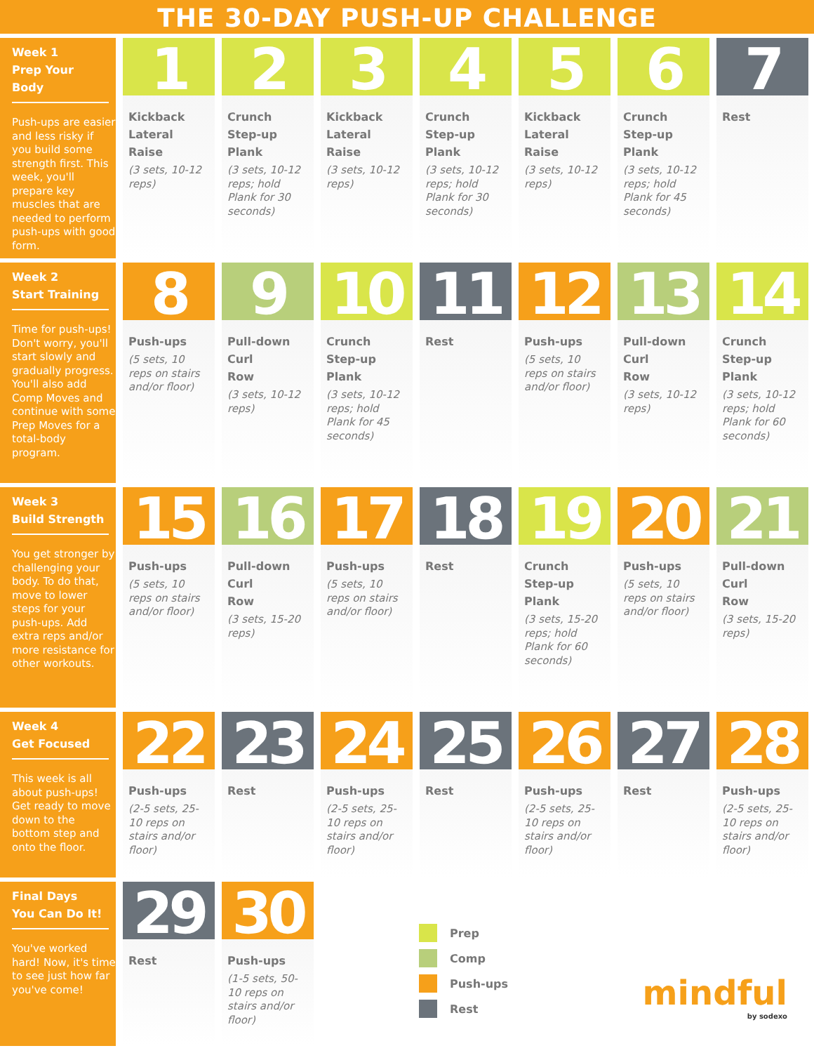THE 30-DAY PUSH-UP CHALLENGE
| Week 1 Prep Your Body Push-ups are easier and less risky if you build some strength first. This week, you'll prepare key muscles that are needed to perform push-ups with good form. | 1 Kickback Lateral Raise (3 sets, 10-12 reps) | 2 Crunch Step-up Plank (3 sets, 10-12 reps; hold Plank for 30 seconds) | 3 Kickback Lateral Raise (3 sets, 10-12 reps) | 4 Crunch Step-up Plank (3 sets, 10-12 reps; hold Plank for 30 seconds) | 5 Kickback Lateral Raise (3 sets, 10-12 reps) | 6 Crunch Step-up Plank (3 sets, 10-12 reps; hold Plank for 45 seconds) | 7 Rest |
| Week 2 Start Training Time for push-ups! Don't worry, you'll start slowly and gradually progress. You'll also add Comp Moves and continue with some Prep Moves for a total-body program. | 8 Push-ups (5 sets, 10 reps on stairs and/or floor) | 9 Pull-down Curl Row (3 sets, 10-12 reps) | 10 Crunch Step-up Plank (3 sets, 10-12 reps; hold Plank for 45 seconds) | 11 Rest | 12 Push-ups (5 sets, 10 reps on stairs and/or floor) | 13 Pull-down Curl Row (3 sets, 10-12 reps) | 14 Crunch Step-up Plank (3 sets, 10-12 reps; hold Plank for 60 seconds) |
| Week 3 Build Strength You get stronger by challenging your body. To do that, move to lower steps for your push-ups. Add extra reps and/or more resistance for other workouts. | 15 Push-ups (5 sets, 10 reps on stairs and/or floor) | 16 Pull-down Curl Row (3 sets, 15-20 reps) | 17 Push-ups (5 sets, 10 reps on stairs and/or floor) | 18 Rest | 19 Crunch Step-up Plank (3 sets, 15-20 reps; hold Plank for 60 seconds) | 20 Push-ups (5 sets, 10 reps on stairs and/or floor) | 21 Pull-down Curl Row (3 sets, 15-20 reps) |
| Week 4 Get Focused This week is all about push-ups! Get ready to move down to the bottom step and onto the floor. | 22 Push-ups (2-5 sets, 25-10 reps on stairs and/or floor) | 23 Rest | 24 Push-ups (2-5 sets, 25-10 reps on stairs and/or floor) | 25 Rest | 26 Push-ups (2-5 sets, 25-10 reps on stairs and/or floor) | 27 Rest | 28 Push-ups (2-5 sets, 25-10 reps on stairs and/or floor) |
| Final Days You Can Do It! You've worked hard! Now, it's time to see just how far you've come! | 29 Rest | 30 Push-ups (1-5 sets, 50-10 reps on stairs and/or floor) | Prep Comp Push-ups Rest | | | mindful by sodexo | |